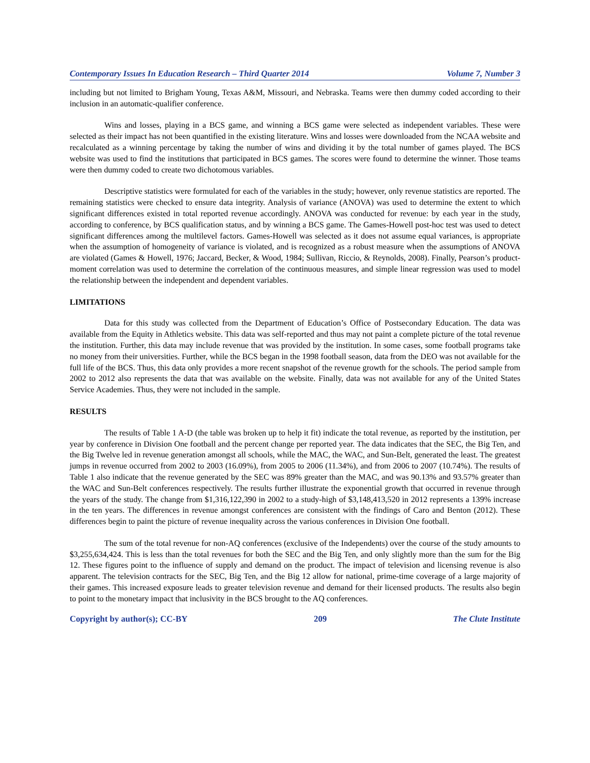Contemporary Issues In Education Research – Third Quarter 2014 Volume 7, Number 3
including but not limited to Brigham Young, Texas A&M, Missouri, and Nebraska. Teams were then dummy coded according to their inclusion in an automatic-qualifier conference.
Wins and losses, playing in a BCS game, and winning a BCS game were selected as independent variables. These were selected as their impact has not been quantified in the existing literature. Wins and losses were downloaded from the NCAA website and recalculated as a winning percentage by taking the number of wins and dividing it by the total number of games played. The BCS website was used to find the institutions that participated in BCS games. The scores were found to determine the winner. Those teams were then dummy coded to create two dichotomous variables.
Descriptive statistics were formulated for each of the variables in the study; however, only revenue statistics are reported. The remaining statistics were checked to ensure data integrity. Analysis of variance (ANOVA) was used to determine the extent to which significant differences existed in total reported revenue accordingly. ANOVA was conducted for revenue: by each year in the study, according to conference, by BCS qualification status, and by winning a BCS game. The Games-Howell post-hoc test was used to detect significant differences among the multilevel factors. Games-Howell was selected as it does not assume equal variances, is appropriate when the assumption of homogeneity of variance is violated, and is recognized as a robust measure when the assumptions of ANOVA are violated (Games & Howell, 1976; Jaccard, Becker, & Wood, 1984; Sullivan, Riccio, & Reynolds, 2008). Finally, Pearson’s product-moment correlation was used to determine the correlation of the continuous measures, and simple linear regression was used to model the relationship between the independent and dependent variables.
LIMITATIONS
Data for this study was collected from the Department of Education’s Office of Postsecondary Education. The data was available from the Equity in Athletics website. This data was self-reported and thus may not paint a complete picture of the total revenue the institution. Further, this data may include revenue that was provided by the institution. In some cases, some football programs take no money from their universities. Further, while the BCS began in the 1998 football season, data from the DEO was not available for the full life of the BCS. Thus, this data only provides a more recent snapshot of the revenue growth for the schools. The period sample from 2002 to 2012 also represents the data that was available on the website. Finally, data was not available for any of the United States Service Academies. Thus, they were not included in the sample.
RESULTS
The results of Table 1 A-D (the table was broken up to help it fit) indicate the total revenue, as reported by the institution, per year by conference in Division One football and the percent change per reported year. The data indicates that the SEC, the Big Ten, and the Big Twelve led in revenue generation amongst all schools, while the MAC, the WAC, and Sun-Belt, generated the least. The greatest jumps in revenue occurred from 2002 to 2003 (16.09%), from 2005 to 2006 (11.34%), and from 2006 to 2007 (10.74%). The results of Table 1 also indicate that the revenue generated by the SEC was 89% greater than the MAC, and was 90.13% and 93.57% greater than the WAC and Sun-Belt conferences respectively. The results further illustrate the exponential growth that occurred in revenue through the years of the study. The change from $1,316,122,390 in 2002 to a study-high of $3,148,413,520 in 2012 represents a 139% increase in the ten years. The differences in revenue amongst conferences are consistent with the findings of Caro and Benton (2012). These differences begin to paint the picture of revenue inequality across the various conferences in Division One football.
The sum of the total revenue for non-AQ conferences (exclusive of the Independents) over the course of the study amounts to $3,255,634,424. This is less than the total revenues for both the SEC and the Big Ten, and only slightly more than the sum for the Big 12. These figures point to the influence of supply and demand on the product. The impact of television and licensing revenue is also apparent. The television contracts for the SEC, Big Ten, and the Big 12 allow for national, prime-time coverage of a large majority of their games. This increased exposure leads to greater television revenue and demand for their licensed products. The results also begin to point to the monetary impact that inclusivity in the BCS brought to the AQ conferences.
Copyright by author(s); CC-BY 209 The Clute Institute